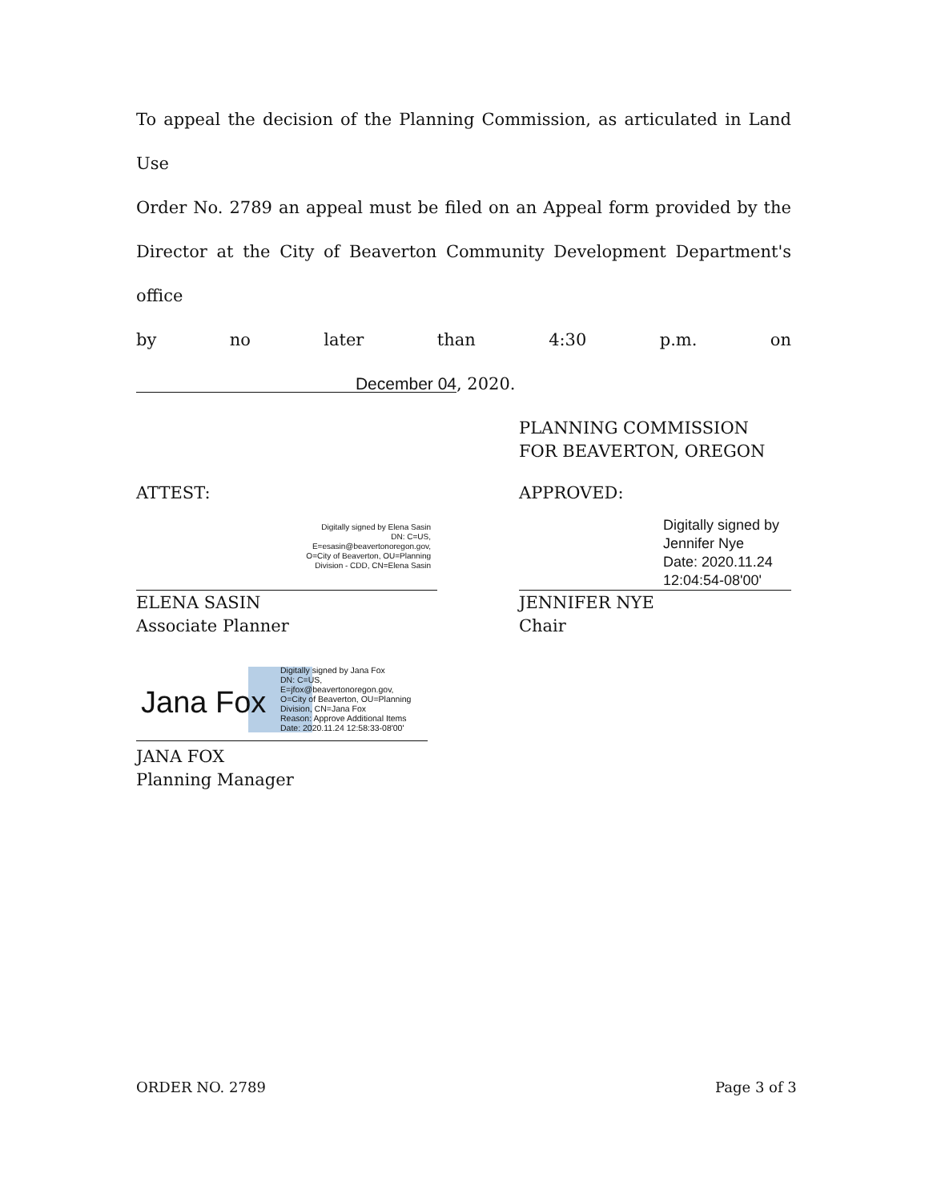To appeal the decision of the Planning Commission, as articulated in Land Use
Order No. 2789 an appeal must be filed on an Appeal form provided by the
Director at the City of Beaverton Community Development Department's office
by no later than 4:30 p.m. on
December 04 , 2020.
PLANNING COMMISSION
FOR BEAVERTON, OREGON
ATTEST: APPROVED:
Digitally signed by Elena Sasin
DN: C=US,
E=esasin@beavertonoregon.gov,
O=City of Beaverton, OU=Planning
Division - CDD, CN=Elena Sasin
Digitally signed by
Jennifer Nye
Date: 2020.11.24
12:04:54-08'00'
ELENA SASIN
Associate Planner
JENNIFER NYE
Chair
Jana Fox
Digitally signed by Jana Fox
DN: C=US,
E=jfox@beavertonoregon.gov,
O=City of Beaverton, OU=Planning
Division, CN=Jana Fox
Reason: Approve Additional Items
Date: 2020.11.24 12:58:33-08'00'
JANA FOX
Planning Manager
ORDER NO. 2789 Page 3 of 3